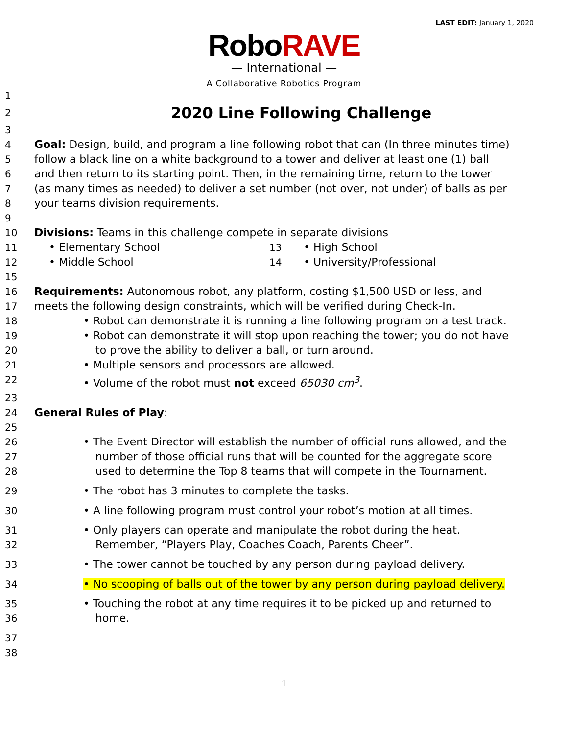LAST EDIT: January 1, 2020
RoboRAVE
— International —
A Collaborative Robotics Program
1
2
2020 Line Following Challenge
3
4 Goal: Design, build, and program a line following robot that can (In three minutes time)
5 follow a black line on a white background to a tower and deliver at least one (1) ball
6 and then return to its starting point. Then, in the remaining time, return to the tower
7 (as many times as needed) to deliver a set number (not over, not under) of balls as per
8 your teams division requirements.
9
10 Divisions: Teams in this challenge compete in separate divisions
11 • Elementary School 13 • High School
12 • Middle School 14 • University/Professional
15
16 Requirements: Autonomous robot, any platform, costing $1,500 USD or less, and
17 meets the following design constraints, which will be verified during Check-In.
18 • Robot can demonstrate it is running a line following program on a test track.
19 • Robot can demonstrate it will stop upon reaching the tower; you do not have
20 to prove the ability to deliver a ball, or turn around.
21 • Multiple sensors and processors are allowed.
22 • Volume of the robot must not exceed 65030 cm<sup>3</sup>.
23
24 General Rules of Play:
25
26 • The Event Director will establish the number of official runs allowed, and the
27 number of those official runs that will be counted for the aggregate score
28 used to determine the Top 8 teams that will compete in the Tournament.
29 • The robot has 3 minutes to complete the tasks.
30 • A line following program must control your robot’s motion at all times.
31 • Only players can operate and manipulate the robot during the heat.
32 Remember, “Players Play, Coaches Coach, Parents Cheer”.
33 • The tower cannot be touched by any person during payload delivery.
34 • No scooping of balls out of the tower by any person during payload delivery.
35 • Touching the robot at any time requires it to be picked up and returned to
36 home.
37
38
1